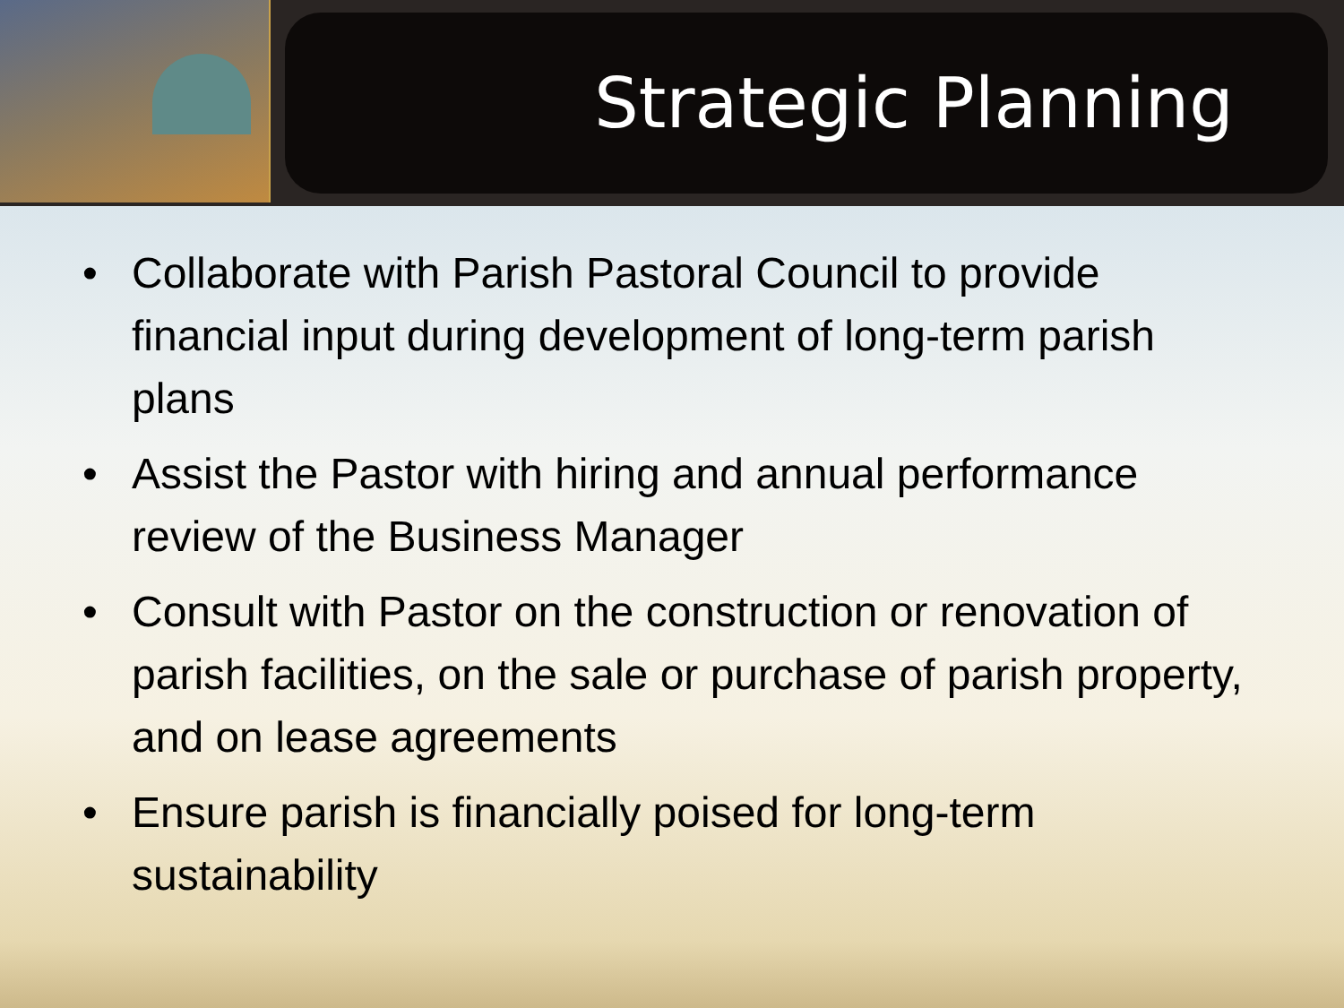Strategic Planning
• Collaborate with Parish Pastoral Council to provide financial input during development of long-term parish plans
• Assist the Pastor with hiring and annual performance review of the Business Manager
• Consult with Pastor on the construction or renovation of parish facilities, on the sale or purchase of parish property, and on lease agreements
• Ensure parish is financially poised for long-term sustainability